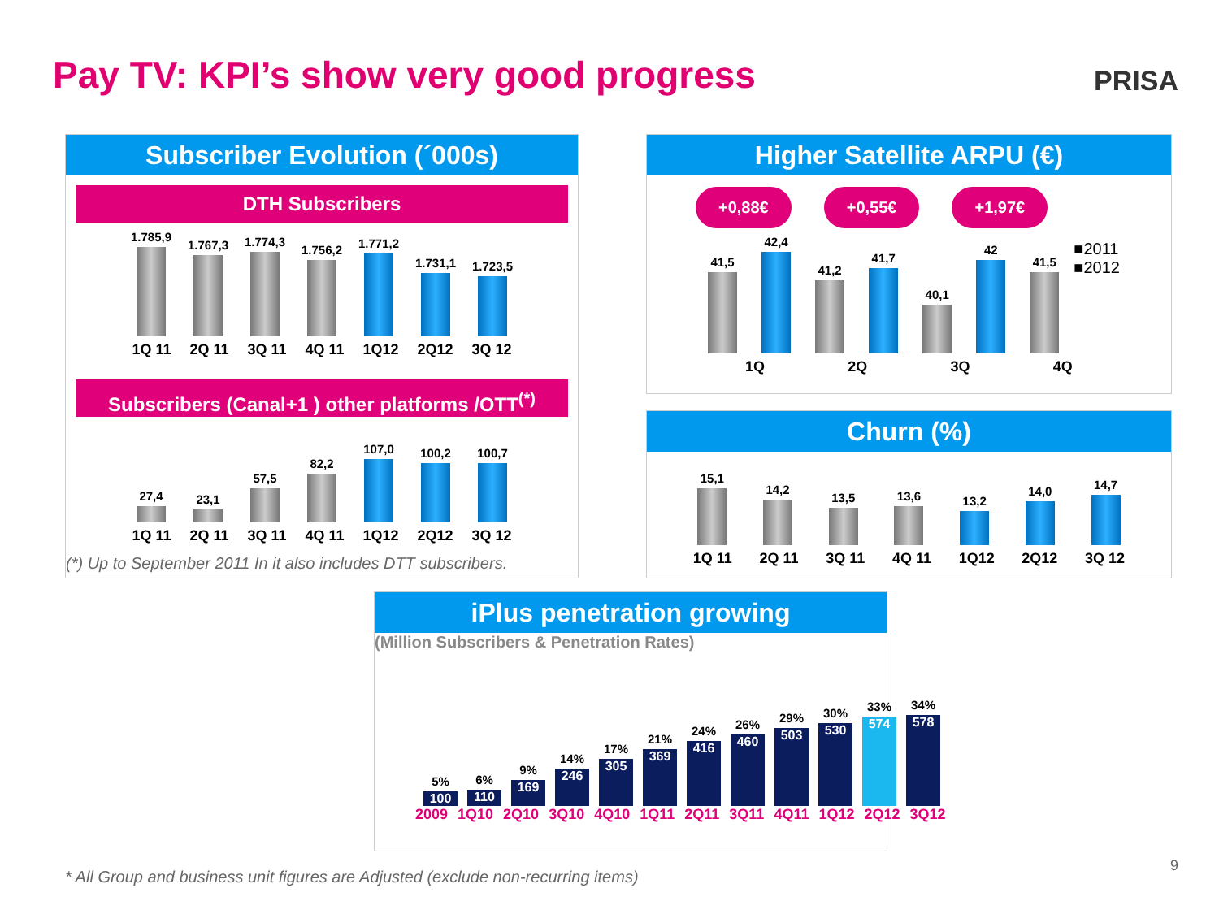Pay TV: KPI’s show very good progress
PRISA
Subscriber Evolution (´000s)
DTH Subscribers
1.785,9
1.767,3
1.774,3
1.756,2
1.771,2
1.731,1
1.723,5
1Q 11 2Q 11 3Q 11 4Q 11 1Q12 2Q12 3Q 12
Subscribers (Canal+1 ) other platforms /OTT<sup>(*)</sup>
27,4
23,1
57,5
82,2
107,0
100,2
100,7
1Q 11 2Q 11 3Q 11 4Q 11 1Q12 2Q12 3Q 12
(*) Up to September 2011 In it also includes DTT subscribers.
Higher Satellite ARPU (€)
+0,88€ +0,55€ +1,97€
41,5
42,4
41,2
41,7
40,1
42
41,5
■2011
■2012
1Q 2Q 3Q 4Q
Churn (%)
15,1
14,2
13,5
13,6
13,2
14,0
14,7
1Q 11 2Q 11 3Q 11 4Q 11 1Q12 2Q12 3Q 12
iPlus penetration growing
(Million Subscribers & Penetration Rates)
5%
100
6%
110
9%
169
14%
246
17%
305
21%
369
24%
416
26%
460
29%
503
30%
530
33%
574
34%
578
2009 1Q10 2Q10 3Q10 4Q10 1Q11 2Q11 3Q11 4Q11 1Q12 2Q12 3Q12
* All Group and business unit figures are Adjusted (exclude non-recurring items)
9